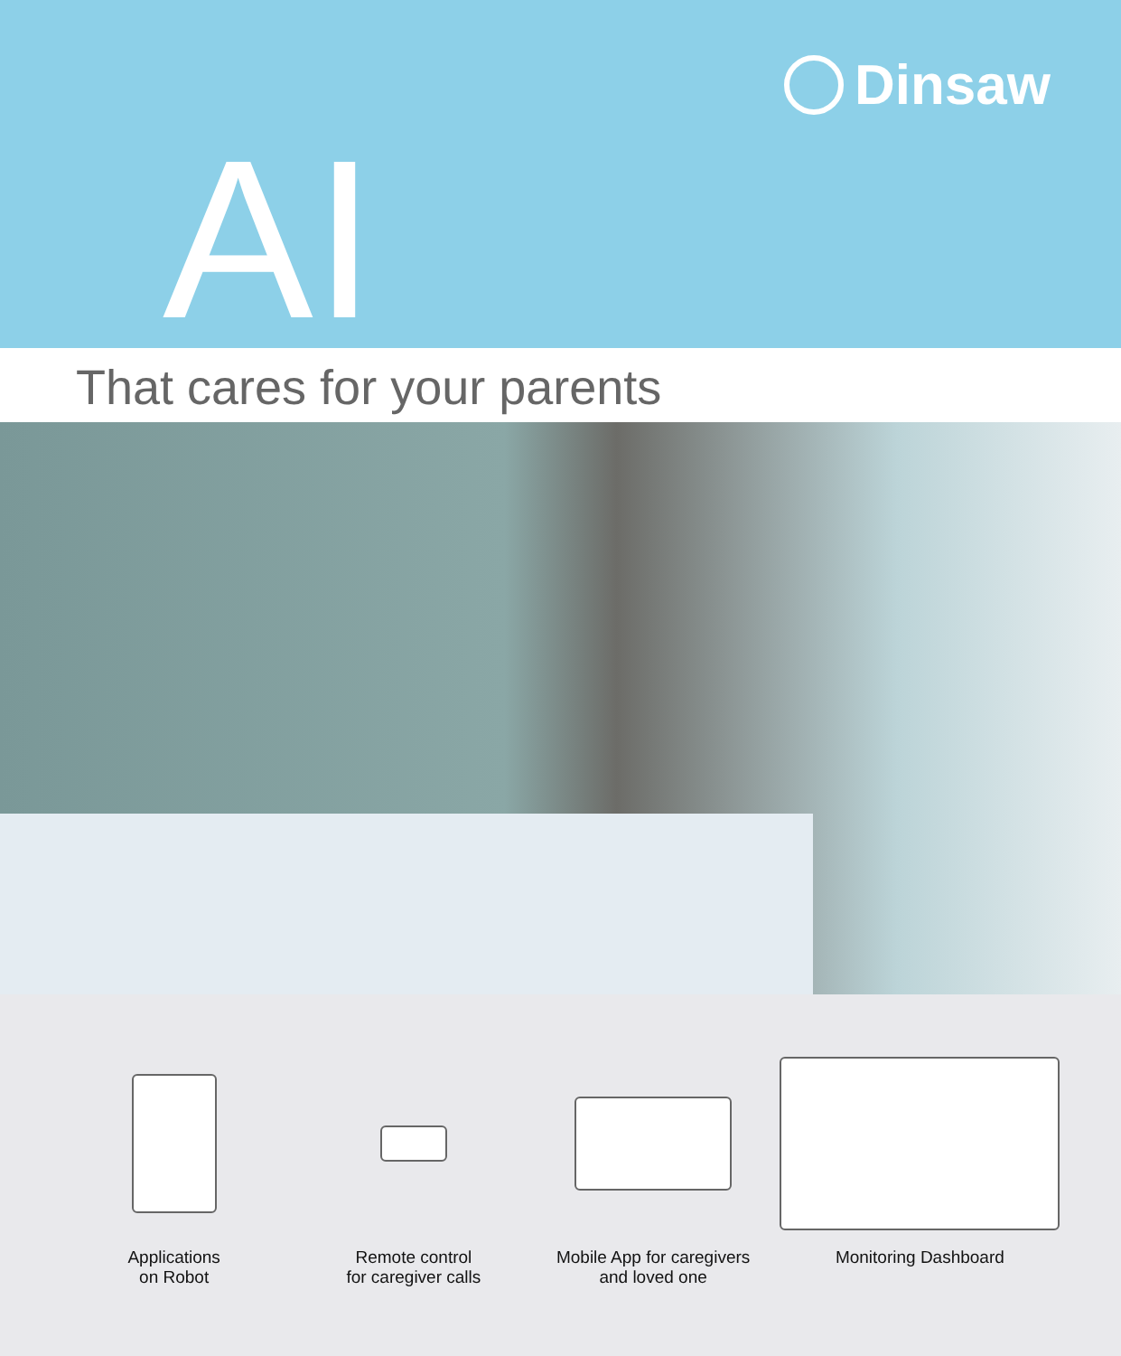Dinsaw
AI
That cares for your parents
Applications
on Robot
Remote control
for caregiver calls
Mobile App for caregivers
and loved one
Monitoring Dashboard